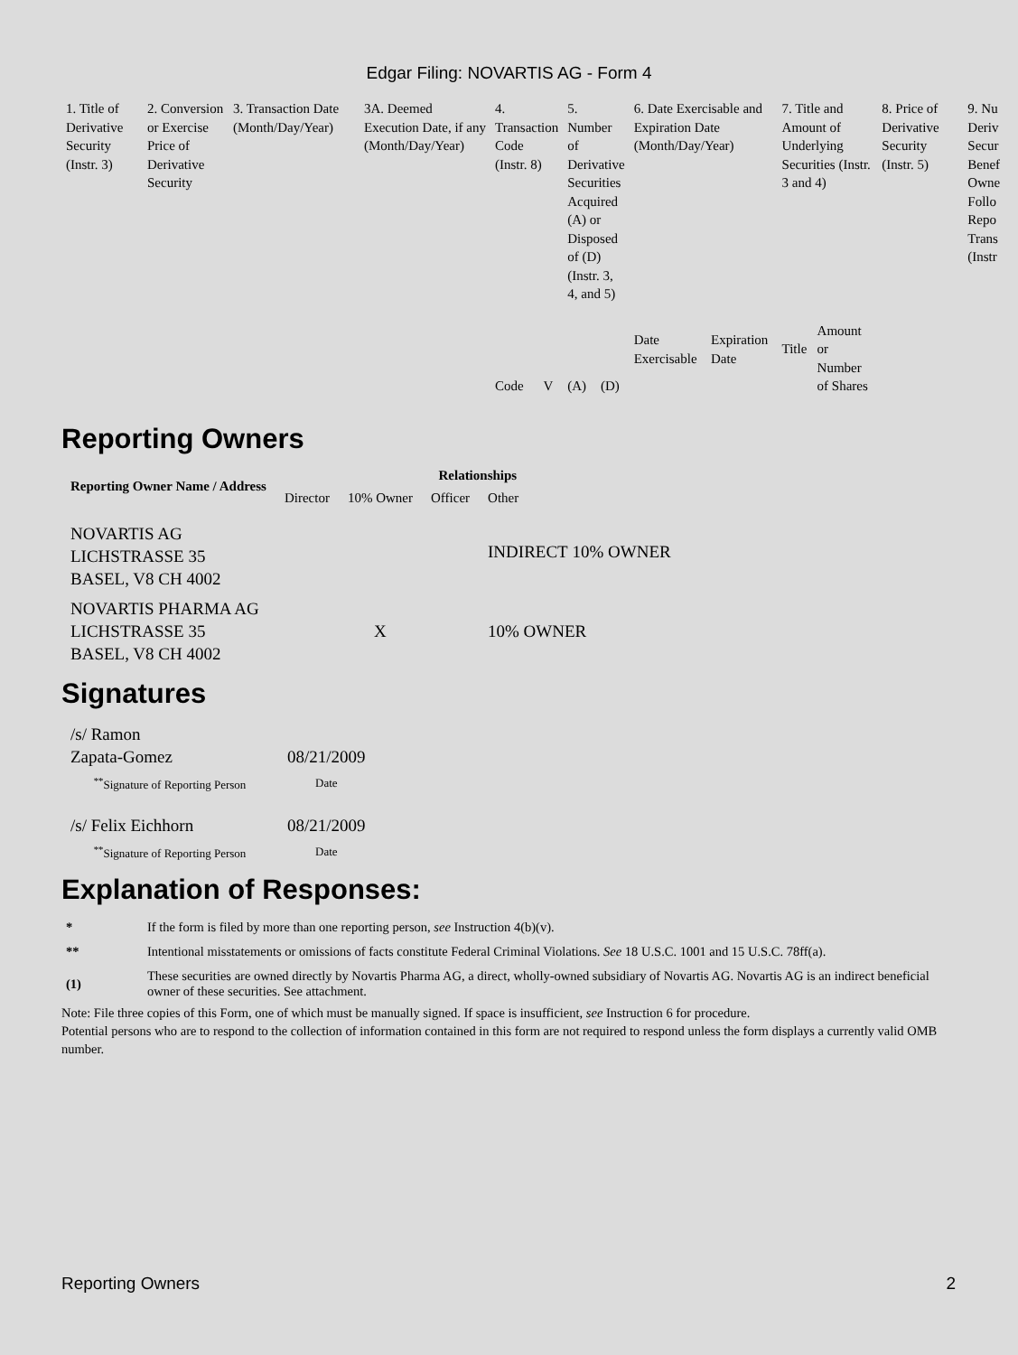Edgar Filing: NOVARTIS AG - Form 4
| 1. Title of Derivative Security (Instr. 3) | 2. Conversion or Exercise Price of Derivative Security | 3. Transaction Date (Month/Day/Year) | 3A. Deemed Execution Date, if any (Month/Day/Year) | 4. Transaction Code (Instr. 8) | | 5. Number of Derivative Securities Acquired (A) or Disposed of (D) (Instr. 3, 4, and 5) | | 6. Date Exercisable and Expiration Date (Month/Day/Year) | | 7. Title and Amount of Underlying Securities (Instr. 3 and 4) | | 8. Price of Derivative Security (Instr. 5) | 9. Nu Deriv Secur Benef Owne Follo Repo Trans (Instr |
| | | | | Code | V | (A) | (D) | Date Exercisable | Expiration Date | Title | Amount or Number of Shares | | |
Reporting Owners
| Reporting Owner Name / Address | Relationships | | | |
| --- | --- | --- | --- | --- |
| | Director | 10% Owner | Officer | Other |
| NOVARTIS AG LICHSTRASSE 35 BASEL, V8 CH 4002 | | | | INDIRECT 10% OWNER |
| NOVARTIS PHARMA AG LICHSTRASSE 35 BASEL, V8 CH 4002 | | X | | 10% OWNER |
Signatures
| /s/ Ramon Zapata-Gomez | 08/21/2009 |
| <sup>**</sup> Signature of Reporting Person | Date |
| /s/ Felix Eichhorn | 08/21/2009 |
| <sup>**</sup> Signature of Reporting Person | Date |
Explanation of Responses:
| * | If the form is filed by more than one reporting person, see Instruction 4(b)(v). |
| ** | Intentional misstatements or omissions of facts constitute Federal Criminal Violations. See 18 U.S.C. 1001 and 15 U.S.C. 78ff(a). |
| (1) | These securities are owned directly by Novartis Pharma AG, a direct, wholly-owned subsidiary of Novartis AG. Novartis AG is an indirect beneficial owner of these securities. See attachment. |
Note: File three copies of this Form, one of which must be manually signed. If space is insufficient, see Instruction 6 for procedure.
Potential persons who are to respond to the collection of information contained in this form are not required to respond unless the form displays a currently valid OMB number.
Reporting Owners 2